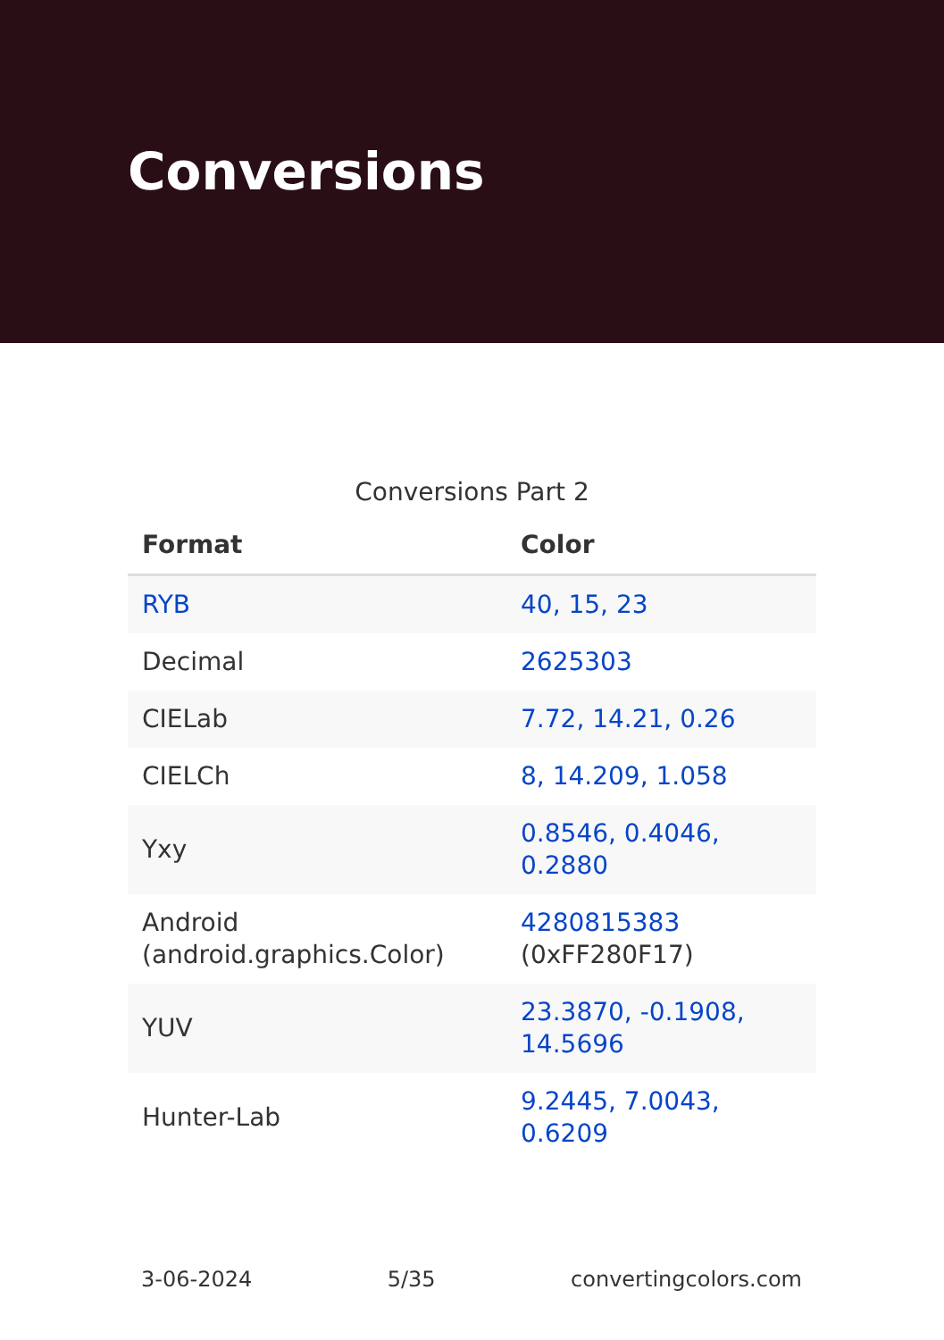Conversions
Conversions Part 2
| Format | Color |
| --- | --- |
| RYB | 40, 15, 23 |
| Decimal | 2625303 |
| CIELab | 7.72, 14.21, 0.26 |
| CIELCh | 8, 14.209, 1.058 |
| Yxy | 0.8546, 0.4046, 0.2880 |
| Android (android.graphics.Color) | 4280815383 (0xFF280F17) |
| YUV | 23.3870, -0.1908, 14.5696 |
| Hunter-Lab | 9.2445, 7.0043, 0.6209 |
3-06-2024 5/35 convertingcolors.com